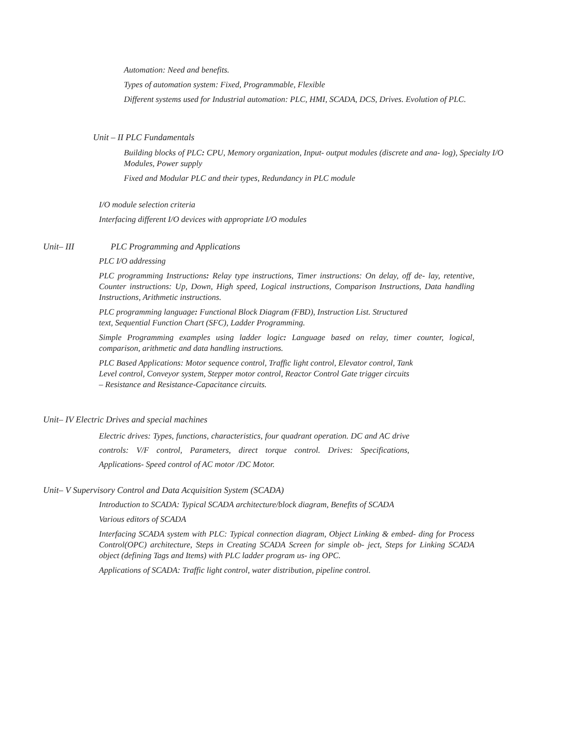Automation: Need and benefits.
Types of automation system: Fixed, Programmable, Flexible
Different systems used for Industrial automation: PLC, HMI, SCADA, DCS, Drives. Evolution of PLC.
Unit – II PLC Fundamentals
Building blocks of PLC: CPU, Memory organization, Input- output modules (discrete and ana- log), Specialty I/O Modules, Power supply
Fixed and Modular PLC and their types, Redundancy in PLC module
I/O module selection criteria
Interfacing different I/O devices with appropriate I/O modules
Unit– III PLC Programming and Applications
PLC I/O addressing
PLC programming Instructions: Relay type instructions, Timer instructions: On delay, off de- lay, retentive, Counter instructions: Up, Down, High speed, Logical instructions, Comparison Instructions, Data handling Instructions, Arithmetic instructions.
PLC programming language: Functional Block Diagram (FBD), Instruction List. Structured
text, Sequential Function Chart (SFC), Ladder Programming.
Simple Programming examples using ladder logic: Language based on relay, timer counter, logical, comparison, arithmetic and data handling instructions.
PLC Based Applications: Motor sequence control, Traffic light control, Elevator control, Tank
Level control, Conveyor system, Stepper motor control, Reactor Control Gate trigger circuits
– Resistance and Resistance-Capacitance circuits.
Unit– IV Electric Drives and special machines
Electric drives: Types, functions, characteristics, four quadrant operation. DC and AC drive controls: V/F control, Parameters, direct torque control. Drives: Specifications, Applications- Speed control of AC motor /DC Motor.
Unit– V Supervisory Control and Data Acquisition System (SCADA)
Introduction to SCADA: Typical SCADA architecture/block diagram, Benefits of SCADA
Various editors of SCADA
Interfacing SCADA system with PLC: Typical connection diagram, Object Linking & embed- ding for Process Control(OPC) architecture, Steps in Creating SCADA Screen for simple ob- ject, Steps for Linking SCADA object (defining Tags and Items) with PLC ladder program us- ing OPC.
Applications of SCADA: Traffic light control, water distribution, pipeline control.